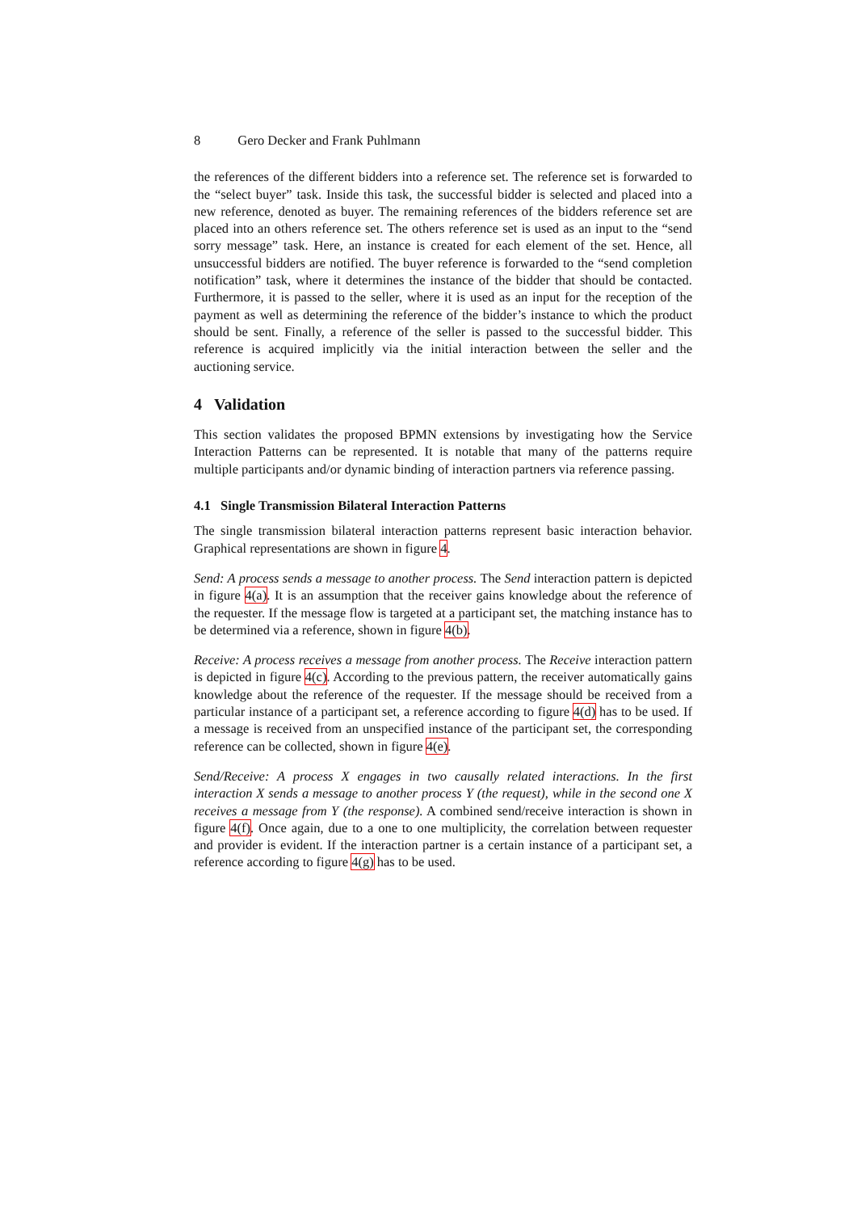8 Gero Decker and Frank Puhlmann
the references of the different bidders into a reference set. The reference set is forwarded to the “select buyer” task. Inside this task, the successful bidder is selected and placed into a new reference, denoted as buyer. The remaining references of the bidders reference set are placed into an others reference set. The others reference set is used as an input to the “send sorry message” task. Here, an instance is created for each element of the set. Hence, all unsuccessful bidders are notified. The buyer reference is forwarded to the “send completion notification” task, where it determines the instance of the bidder that should be contacted. Furthermore, it is passed to the seller, where it is used as an input for the reception of the payment as well as determining the reference of the bidder’s instance to which the product should be sent. Finally, a reference of the seller is passed to the successful bidder. This reference is acquired implicitly via the initial interaction between the seller and the auctioning service.
4 Validation
This section validates the proposed BPMN extensions by investigating how the Service Interaction Patterns can be represented. It is notable that many of the patterns require multiple participants and/or dynamic binding of interaction partners via reference passing.
4.1 Single Transmission Bilateral Interaction Patterns
The single transmission bilateral interaction patterns represent basic interaction behavior. Graphical representations are shown in figure 4.
Send: A process sends a message to another process. The Send interaction pattern is depicted in figure 4(a). It is an assumption that the receiver gains knowledge about the reference of the requester. If the message flow is targeted at a participant set, the matching instance has to be determined via a reference, shown in figure 4(b).
Receive: A process receives a message from another process. The Receive interaction pattern is depicted in figure 4(c). According to the previous pattern, the receiver automatically gains knowledge about the reference of the requester. If the message should be received from a particular instance of a participant set, a reference according to figure 4(d) has to be used. If a message is received from an unspecified instance of the participant set, the corresponding reference can be collected, shown in figure 4(e).
Send/Receive: A process X engages in two causally related interactions. In the first interaction X sends a message to another process Y (the request), while in the second one X receives a message from Y (the response). A combined send/receive interaction is shown in figure 4(f). Once again, due to a one to one multiplicity, the correlation between requester and provider is evident. If the interaction partner is a certain instance of a participant set, a reference according to figure 4(g) has to be used.